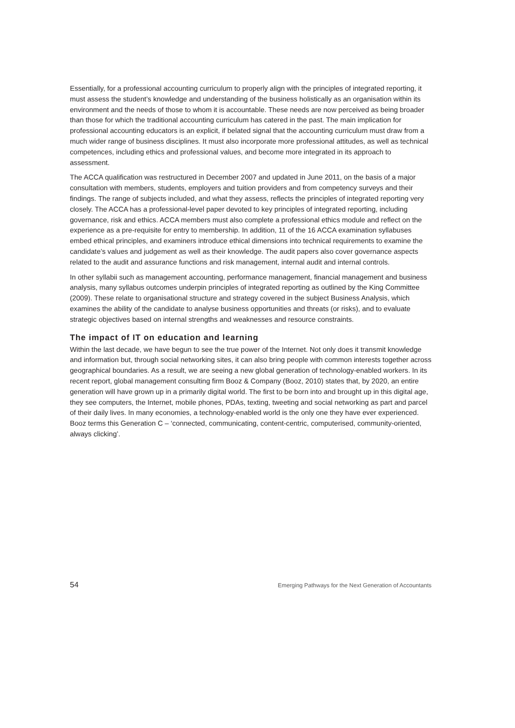Essentially, for a professional accounting curriculum to properly align with the principles of integrated reporting, it must assess the student’s knowledge and understanding of the business holistically as an organisation within its environment and the needs of those to whom it is accountable. These needs are now perceived as being broader than those for which the traditional accounting curriculum has catered in the past. The main implication for professional accounting educators is an explicit, if belated signal that the accounting curriculum must draw from a much wider range of business disciplines. It must also incorporate more professional attitudes, as well as technical competences, including ethics and professional values, and become more integrated in its approach to assessment.
The ACCA qualification was restructured in December 2007 and updated in June 2011, on the basis of a major consultation with members, students, employers and tuition providers and from competency surveys and their findings. The range of subjects included, and what they assess, reflects the principles of integrated reporting very closely. The ACCA has a professional-level paper devoted to key principles of integrated reporting, including governance, risk and ethics. ACCA members must also complete a professional ethics module and reflect on the experience as a pre-requisite for entry to membership. In addition, 11 of the 16 ACCA examination syllabuses embed ethical principles, and examiners introduce ethical dimensions into technical requirements to examine the candidate’s values and judgement as well as their knowledge. The audit papers also cover governance aspects related to the audit and assurance functions and risk management, internal audit and internal controls.
In other syllabii such as management accounting, performance management, financial management and business analysis, many syllabus outcomes underpin principles of integrated reporting as outlined by the King Committee (2009). These relate to organisational structure and strategy covered in the subject Business Analysis, which examines the ability of the candidate to analyse business opportunities and threats (or risks), and to evaluate strategic objectives based on internal strengths and weaknesses and resource constraints.
The impact of IT on education and learning
Within the last decade, we have begun to see the true power of the Internet. Not only does it transmit knowledge and information but, through social networking sites, it can also bring people with common interests together across geographical boundaries. As a result, we are seeing a new global generation of technology-enabled workers. In its recent report, global management consulting firm Booz & Company (Booz, 2010) states that, by 2020, an entire generation will have grown up in a primarily digital world. The first to be born into and brought up in this digital age, they see computers, the Internet, mobile phones, PDAs, texting, tweeting and social networking as part and parcel of their daily lives. In many economies, a technology-enabled world is the only one they have ever experienced. Booz terms this Generation C – ‘connected, communicating, content-centric, computerised, community-oriented, always clicking’.
54 Emerging Pathways for the Next Generation of Accountants